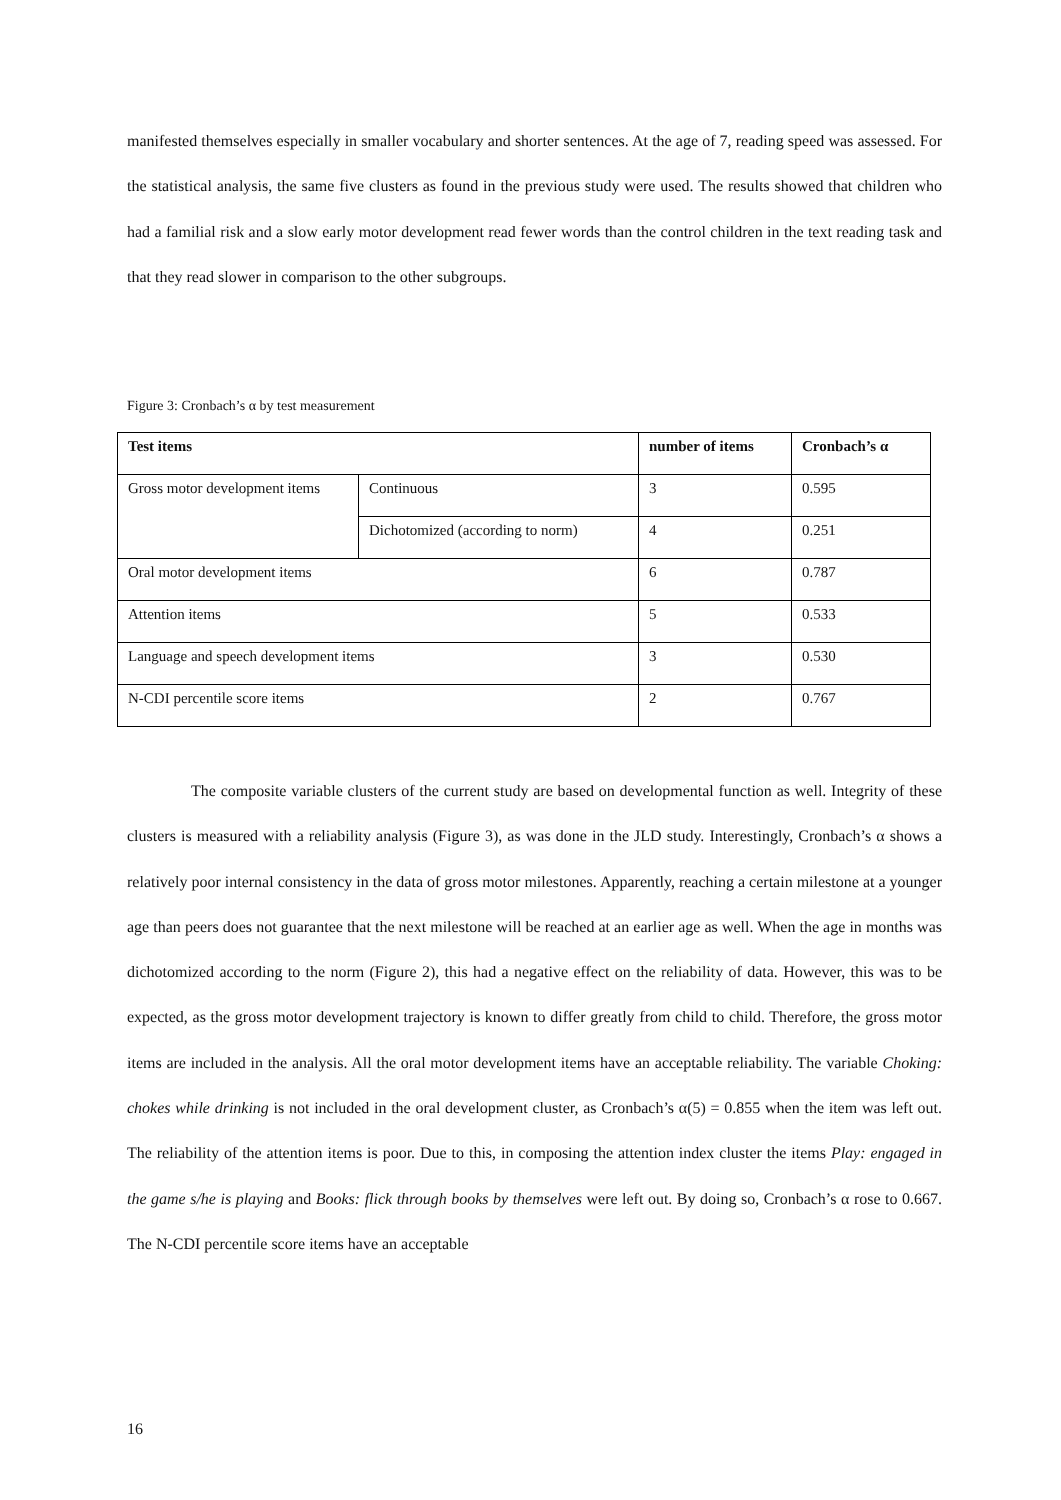manifested themselves especially in smaller vocabulary and shorter sentences. At the age of 7, reading speed was assessed. For the statistical analysis, the same five clusters as found in the previous study were used. The results showed that children who had a familial risk and a slow early motor development read fewer words than the control children in the text reading task and that they read slower in comparison to the other subgroups.
Figure 3: Cronbach’s α by test measurement
| Test items | | number of items | Cronbach’s α |
| --- | --- | --- | --- |
| Gross motor development items | Continuous | 3 | 0.595 |
| | Dichotomized (according to norm) | 4 | 0.251 |
| Oral motor development items | | 6 | 0.787 |
| Attention items | | 5 | 0.533 |
| Language and speech development items | | 3 | 0.530 |
| N-CDI percentile score items | | 2 | 0.767 |
The composite variable clusters of the current study are based on developmental function as well. Integrity of these clusters is measured with a reliability analysis (Figure 3), as was done in the JLD study. Interestingly, Cronbach’s α shows a relatively poor internal consistency in the data of gross motor milestones. Apparently, reaching a certain milestone at a younger age than peers does not guarantee that the next milestone will be reached at an earlier age as well. When the age in months was dichotomized according to the norm (Figure 2), this had a negative effect on the reliability of data. However, this was to be expected, as the gross motor development trajectory is known to differ greatly from child to child. Therefore, the gross motor items are included in the analysis. All the oral motor development items have an acceptable reliability. The variable Choking: chokes while drinking is not included in the oral development cluster, as Cronbach’s α(5) = 0.855 when the item was left out. The reliability of the attention items is poor. Due to this, in composing the attention index cluster the items Play: engaged in the game s/he is playing and Books: flick through books by themselves were left out. By doing so, Cronbach’s α rose to 0.667. The N-CDI percentile score items have an acceptable
16